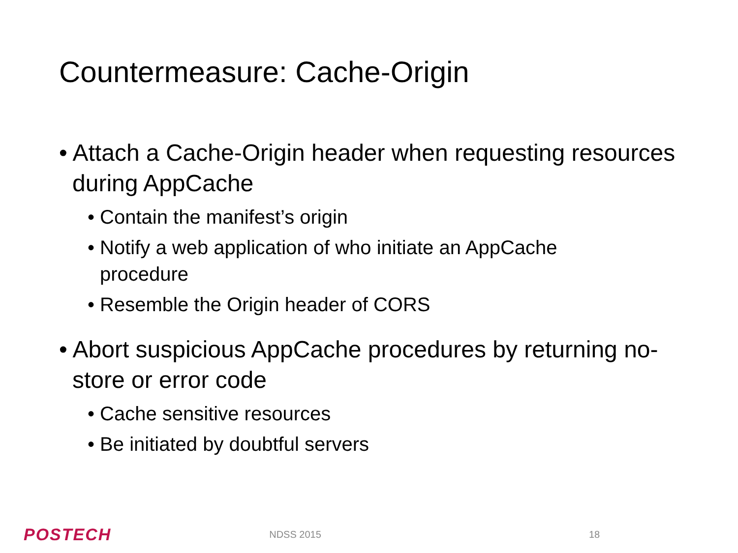Countermeasure: Cache-Origin
• Attach a Cache-Origin header when requesting resources during AppCache
• Contain the manifest’s origin
• Notify a web application of who initiate an AppCache procedure
• Resemble the Origin header of CORS
• Abort suspicious AppCache procedures by returning no-store or error code
• Cache sensitive resources
• Be initiated by doubtful servers
POSTECH NDSS 2015 18